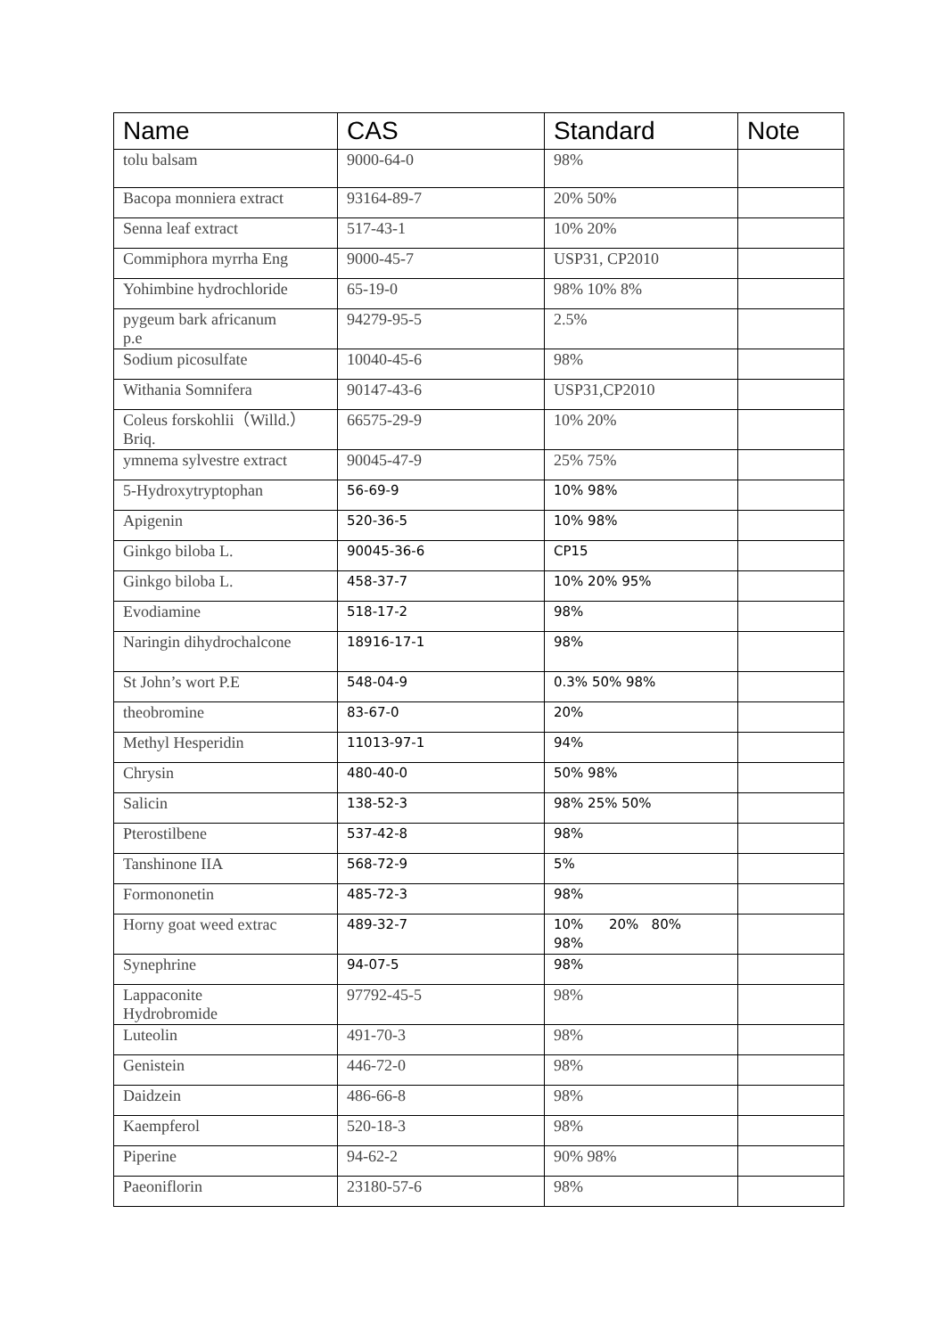| Name | CAS | Standard | Note |
| --- | --- | --- | --- |
| tolu balsam | 9000-64-0 | 98% | |
| Bacopa monniera extract | 93164-89-7 | 20% 50% | |
| Senna leaf extract | 517-43-1 | 10% 20% | |
| Commiphora myrrha Eng | 9000-45-7 | USP31, CP2010 | |
| Yohimbine hydrochloride | 65-19-0 | 98% 10% 8% | |
| pygeum bark africanum p.e | 94279-95-5 | 2.5% | |
| Sodium picosulfate | 10040-45-6 | 98% | |
| Withania Somnifera | 90147-43-6 | USP31,CP2010 | |
| Coleus forskohlii（Willd.）Briq. | 66575-29-9 | 10% 20% | |
| ymnema sylvestre extract | 90045-47-9 | 25% 75% | |
| 5-Hydroxytryptophan | 56-69-9 | 10% 98% | |
| Apigenin | 520-36-5 | 10% 98% | |
| Ginkgo biloba L. | 90045-36-6 | CP15 | |
| Ginkgo biloba L. | 458-37-7 | 10% 20% 95% | |
| Evodiamine | 518-17-2 | 98% | |
| Naringin dihydrochalcone | 18916-17-1 | 98% | |
| St John’s wort P.E | 548-04-9 | 0.3% 50% 98% | |
| theobromine | 83-67-0 | 20% | |
| Methyl Hesperidin | 11013-97-1 | 94% | |
| Chrysin | 480-40-0 | 50% 98% | |
| Salicin | 138-52-3 | 98% 25% 50% | |
| Pterostilbene | 537-42-8 | 98% | |
| Tanshinone IIA | 568-72-9 | 5% | |
| Formononetin | 485-72-3 | 98% | |
| Horny goat weed extrac | 489-32-7 | 10% 20% 80% 98% | |
| Synephrine | 94-07-5 | 98% | |
| Lappaconite Hydrobromide | 97792-45-5 | 98% | |
| Luteolin | 491-70-3 | 98% | |
| Genistein | 446-72-0 | 98% | |
| Daidzein | 486-66-8 | 98% | |
| Kaempferol | 520-18-3 | 98% | |
| Piperine | 94-62-2 | 90% 98% | |
| Paeoniflorin | 23180-57-6 | 98% | |